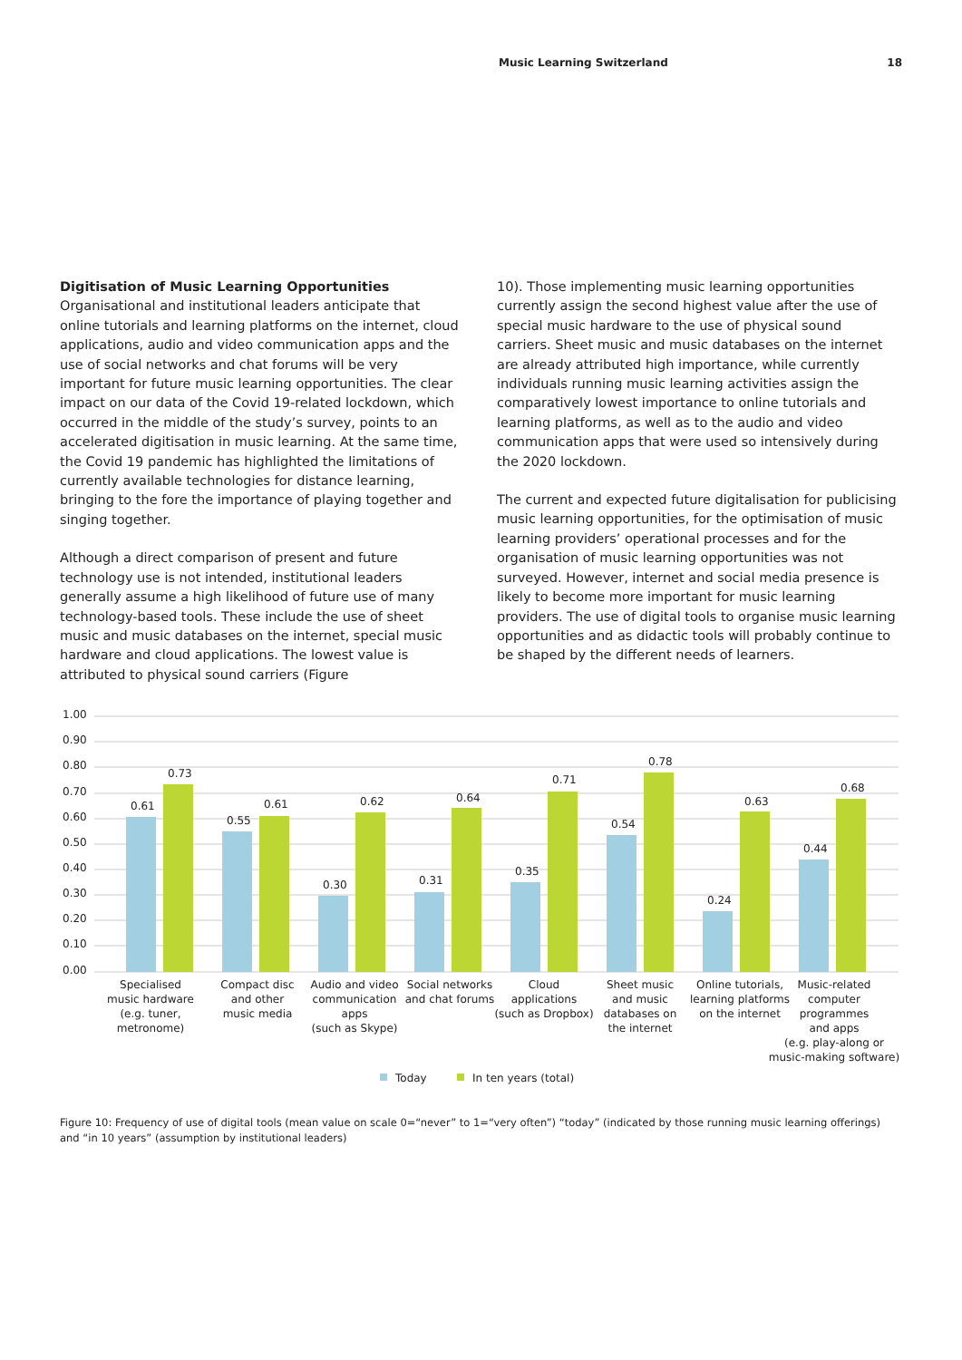Music Learning Switzerland 18
Digitisation of Music Learning Opportunities
Organisational and institutional leaders anticipate that online tutorials and learning platforms on the internet, cloud applications, audio and video communication apps and the use of social networks and chat forums will be very important for future music learning opportunities. The clear impact on our data of the Covid 19-related lockdown, which occurred in the middle of the study’s survey, points to an accelerated digitisation in music learning. At the same time, the Covid 19 pandemic has highlighted the limitations of currently available technologies for distance learning, bringing to the fore the importance of playing together and singing together.
Although a direct comparison of present and future technology use is not intended, institutional leaders generally assume a high likelihood of future use of many technology-based tools. These include the use of sheet music and music databases on the internet, special music hardware and cloud applications. The lowest value is attributed to physical sound carriers (Figure
10). Those implementing music learning opportunities currently assign the second highest value after the use of special music hardware to the use of physical sound carriers. Sheet music and music databases on the internet are already attributed high importance, while currently individuals running music learning activities assign the comparatively lowest importance to online tutorials and learning platforms, as well as to the audio and video communication apps that were used so intensively during the 2020 lockdown.
The current and expected future digitalisation for publicising music learning opportunities, for the optimisation of music learning providers’ operational processes and for the organisation of music learning opportunities was not surveyed. However, internet and social media presence is likely to become more important for music learning providers. The use of digital tools to organise music learning opportunities and as didactic tools will probably continue to be shaped by the different needs of learners.
1.00
0.90
0.80
0.70
0.60
0.50
0.40
0.30
0.20
0.10
0.00
0.61
0.73
0.55
0.61
0.30
0.62
0.31
0.64
0.35
0.71
0.54
0.78
0.24
0.63
0.44
0.68
Specialised
music hardware
(e.g. tuner,
metronome)
Compact disc
and other
music media
Audio and video
communication
apps
(such as Skype)
Social networks
and chat forums
Cloud
applications
(such as Dropbox)
Sheet music
and music
databases on
the internet
Online tutorials,
learning platforms
on the internet
Music-related
computer
programmes
and apps
(e.g. play-along or
music-making software)
Today
In ten years (total)
Figure 10: Frequency of use of digital tools (mean value on scale 0=“never” to 1=“very often”) “today” (indicated by those running music learning offerings) and “in 10 years” (assumption by institutional leaders)